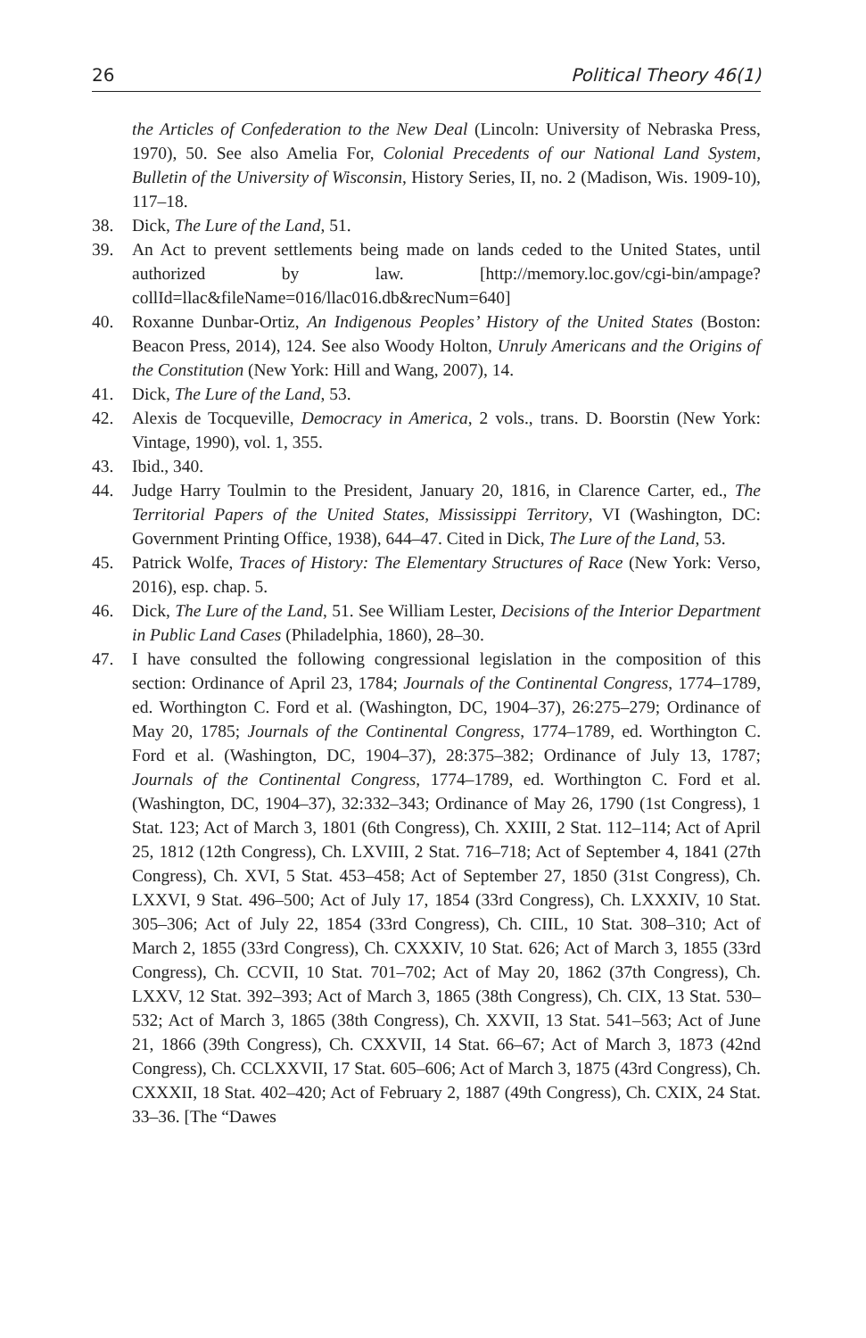26 Political Theory 46(1)
the Articles of Confederation to the New Deal (Lincoln: University of Nebraska Press, 1970), 50. See also Amelia For, Colonial Precedents of our National Land System, Bulletin of the University of Wisconsin, History Series, II, no. 2 (Madison, Wis. 1909-10), 117–18.
38. Dick, The Lure of the Land, 51.
39. An Act to prevent settlements being made on lands ceded to the United States, until authorized by law. [http://memory.loc.gov/cgi-bin/ampage?collId=llac&fileName=016/llac016.db&recNum=640]
40. Roxanne Dunbar-Ortiz, An Indigenous Peoples’ History of the United States (Boston: Beacon Press, 2014), 124. See also Woody Holton, Unruly Americans and the Origins of the Constitution (New York: Hill and Wang, 2007), 14.
41. Dick, The Lure of the Land, 53.
42. Alexis de Tocqueville, Democracy in America, 2 vols., trans. D. Boorstin (New York: Vintage, 1990), vol. 1, 355.
43. Ibid., 340.
44. Judge Harry Toulmin to the President, January 20, 1816, in Clarence Carter, ed., The Territorial Papers of the United States, Mississippi Territory, VI (Washington, DC: Government Printing Office, 1938), 644–47. Cited in Dick, The Lure of the Land, 53.
45. Patrick Wolfe, Traces of History: The Elementary Structures of Race (New York: Verso, 2016), esp. chap. 5.
46. Dick, The Lure of the Land, 51. See William Lester, Decisions of the Interior Department in Public Land Cases (Philadelphia, 1860), 28–30.
47. I have consulted the following congressional legislation in the composition of this section: Ordinance of April 23, 1784; Journals of the Continental Congress, 1774–1789, ed. Worthington C. Ford et al. (Washington, DC, 1904–37), 26:275–279; Ordinance of May 20, 1785; Journals of the Continental Congress, 1774–1789, ed. Worthington C. Ford et al. (Washington, DC, 1904–37), 28:375–382; Ordinance of July 13, 1787; Journals of the Continental Congress, 1774–1789, ed. Worthington C. Ford et al. (Washington, DC, 1904–37), 32:332–343; Ordinance of May 26, 1790 (1st Congress), 1 Stat. 123; Act of March 3, 1801 (6th Congress), Ch. XXIII, 2 Stat. 112–114; Act of April 25, 1812 (12th Congress), Ch. LXVIII, 2 Stat. 716–718; Act of September 4, 1841 (27th Congress), Ch. XVI, 5 Stat. 453–458; Act of September 27, 1850 (31st Congress), Ch. LXXVI, 9 Stat. 496–500; Act of July 17, 1854 (33rd Congress), Ch. LXXXIV, 10 Stat. 305–306; Act of July 22, 1854 (33rd Congress), Ch. CIIL, 10 Stat. 308–310; Act of March 2, 1855 (33rd Congress), Ch. CXXXIV, 10 Stat. 626; Act of March 3, 1855 (33rd Congress), Ch. CCVII, 10 Stat. 701–702; Act of May 20, 1862 (37th Congress), Ch. LXXV, 12 Stat. 392–393; Act of March 3, 1865 (38th Congress), Ch. CIX, 13 Stat. 530–532; Act of March 3, 1865 (38th Congress), Ch. XXVII, 13 Stat. 541–563; Act of June 21, 1866 (39th Congress), Ch. CXXVII, 14 Stat. 66–67; Act of March 3, 1873 (42nd Congress), Ch. CCLXXVII, 17 Stat. 605–606; Act of March 3, 1875 (43rd Congress), Ch. CXXXII, 18 Stat. 402–420; Act of February 2, 1887 (49th Congress), Ch. CXIX, 24 Stat. 33–36. [The “Dawes